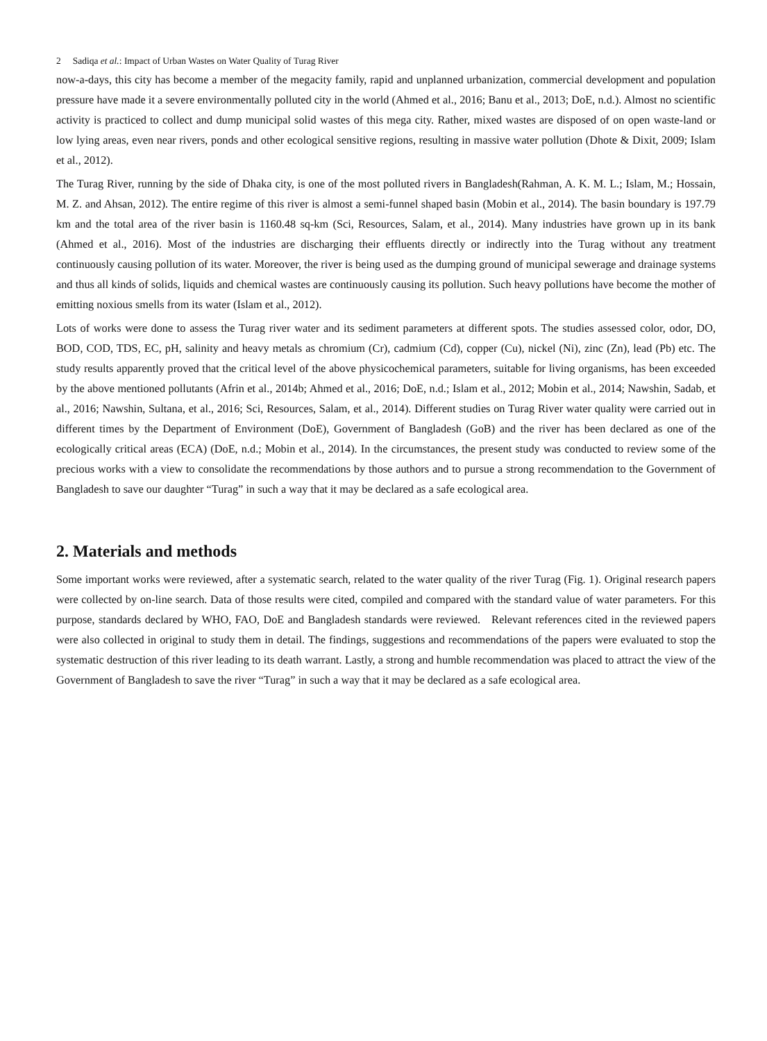2 Sadiqa et al.: Impact of Urban Wastes on Water Quality of Turag River
now-a-days, this city has become a member of the megacity family, rapid and unplanned urbanization, commercial development and population pressure have made it a severe environmentally polluted city in the world (Ahmed et al., 2016; Banu et al., 2013; DoE, n.d.). Almost no scientific activity is practiced to collect and dump municipal solid wastes of this mega city. Rather, mixed wastes are disposed of on open waste-land or low lying areas, even near rivers, ponds and other ecological sensitive regions, resulting in massive water pollution (Dhote & Dixit, 2009; Islam et al., 2012).
The Turag River, running by the side of Dhaka city, is one of the most polluted rivers in Bangladesh(Rahman, A. K. M. L.; Islam, M.; Hossain, M. Z. and Ahsan, 2012). The entire regime of this river is almost a semi-funnel shaped basin (Mobin et al., 2014). The basin boundary is 197.79 km and the total area of the river basin is 1160.48 sq-km (Sci, Resources, Salam, et al., 2014). Many industries have grown up in its bank (Ahmed et al., 2016). Most of the industries are discharging their effluents directly or indirectly into the Turag without any treatment continuously causing pollution of its water. Moreover, the river is being used as the dumping ground of municipal sewerage and drainage systems and thus all kinds of solids, liquids and chemical wastes are continuously causing its pollution. Such heavy pollutions have become the mother of emitting noxious smells from its water (Islam et al., 2012).
Lots of works were done to assess the Turag river water and its sediment parameters at different spots. The studies assessed color, odor, DO, BOD, COD, TDS, EC, pH, salinity and heavy metals as chromium (Cr), cadmium (Cd), copper (Cu), nickel (Ni), zinc (Zn), lead (Pb) etc. The study results apparently proved that the critical level of the above physicochemical parameters, suitable for living organisms, has been exceeded by the above mentioned pollutants (Afrin et al., 2014b; Ahmed et al., 2016; DoE, n.d.; Islam et al., 2012; Mobin et al., 2014; Nawshin, Sadab, et al., 2016; Nawshin, Sultana, et al., 2016; Sci, Resources, Salam, et al., 2014). Different studies on Turag River water quality were carried out in different times by the Department of Environment (DoE), Government of Bangladesh (GoB) and the river has been declared as one of the ecologically critical areas (ECA) (DoE, n.d.; Mobin et al., 2014). In the circumstances, the present study was conducted to review some of the precious works with a view to consolidate the recommendations by those authors and to pursue a strong recommendation to the Government of Bangladesh to save our daughter “Turag” in such a way that it may be declared as a safe ecological area.
2. Materials and methods
Some important works were reviewed, after a systematic search, related to the water quality of the river Turag (Fig. 1). Original research papers were collected by on-line search. Data of those results were cited, compiled and compared with the standard value of water parameters. For this purpose, standards declared by WHO, FAO, DoE and Bangladesh standards were reviewed. Relevant references cited in the reviewed papers were also collected in original to study them in detail. The findings, suggestions and recommendations of the papers were evaluated to stop the systematic destruction of this river leading to its death warrant. Lastly, a strong and humble recommendation was placed to attract the view of the Government of Bangladesh to save the river “Turag” in such a way that it may be declared as a safe ecological area.